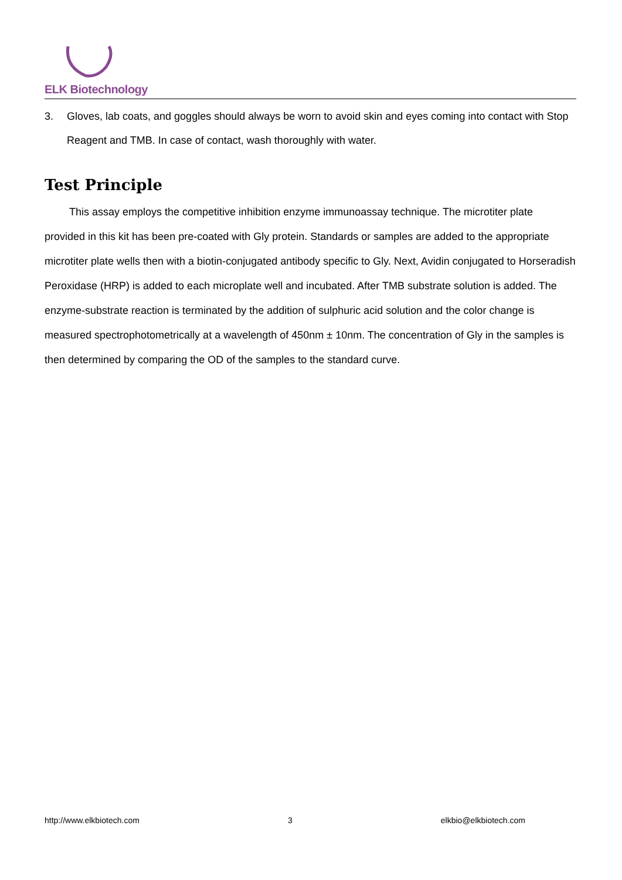ELK Biotechnology
3. Gloves, lab coats, and goggles should always be worn to avoid skin and eyes coming into contact with Stop Reagent and TMB. In case of contact, wash thoroughly with water.
Test Principle
This assay employs the competitive inhibition enzyme immunoassay technique. The microtiter plate provided in this kit has been pre-coated with Gly protein. Standards or samples are added to the appropriate microtiter plate wells then with a biotin-conjugated antibody specific to Gly. Next, Avidin conjugated to Horseradish Peroxidase (HRP) is added to each microplate well and incubated. After TMB substrate solution is added. The enzyme-substrate reaction is terminated by the addition of sulphuric acid solution and the color change is measured spectrophotometrically at a wavelength of 450nm ± 10nm. The concentration of Gly in the samples is then determined by comparing the OD of the samples to the standard curve.
http://www.elkbiotech.com 3 elkbio@elkbiotech.com